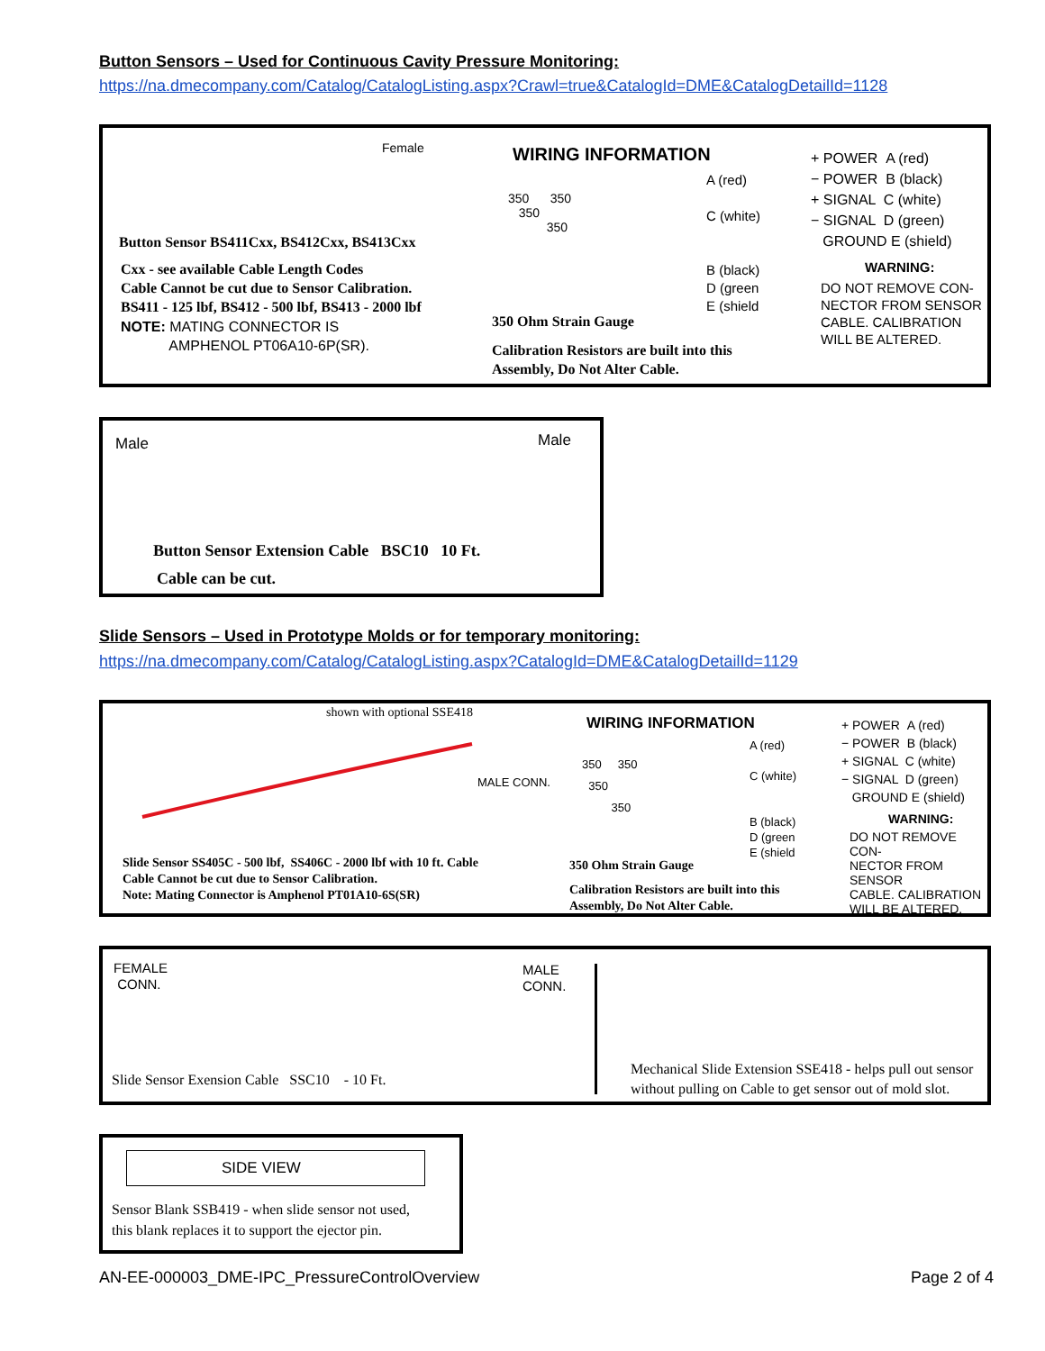Button Sensors – Used for Continuous Cavity Pressure Monitoring:
https://na.dmecompany.com/Catalog/CatalogListing.aspx?Crawl=true&CatalogId=DME&CatalogDetailId=1128
Female
Button Sensor BS411Cxx, BS412Cxx, BS413Cxx
Cxx - see available Cable Length Codes
Cable Cannot be cut due to Sensor Calibration.
BS411 - 125 lbf, BS412 - 500 lbf, BS413 - 2000 lbf
NOTE: MATING CONNECTOR IS
AMPHENOL PT06A10-6P(SR).
WIRING INFORMATION
350 350
350
350
A (red)
C (white)
B (black)
D (green
E (shield
350 Ohm Strain Gauge
Calibration Resistors are built into this
Assembly, Do Not Alter Cable.
+ POWER A (red)
− POWER B (black)
+ SIGNAL C (white)
− SIGNAL D (green)
GROUND E (shield)
WARNING:
DO NOT REMOVE CON-
NECTOR FROM SENSOR
CABLE. CALIBRATION
WILL BE ALTERED.
Male Male
Button Sensor Extension Cable BSC10 10 Ft.
Cable can be cut.
Slide Sensors – Used in Prototype Molds or for temporary monitoring:
https://na.dmecompany.com/Catalog/CatalogListing.aspx?CatalogId=DME&CatalogDetailId=1129
shown with optional SSE418
MALE CONN.
Slide Sensor SS405C - 500 lbf, SS406C - 2000 lbf with 10 ft. Cable
Cable Cannot be cut due to Sensor Calibration.
Note: Mating Connector is Amphenol PT01A10-6S(SR)
WIRING INFORMATION
350 350
350
350
A (red)
C (white)
B (black)
D (green
E (shield
350 Ohm Strain Gauge
Calibration Resistors are built into this
Assembly, Do Not Alter Cable.
+ POWER A (red)
− POWER B (black)
+ SIGNAL C (white)
− SIGNAL D (green)
GROUND E (shield)
WARNING:
DO NOT REMOVE CON-
NECTOR FROM SENSOR
CABLE. CALIBRATION
WILL BE ALTERED.
FEMALE
CONN.
MALE
CONN.
Slide Sensor Exension Cable SSC10 - 10 Ft.
Mechanical Slide Extension SSE418 - helps pull out sensor
without pulling on Cable to get sensor out of mold slot.
SIDE VIEW
Sensor Blank SSB419 - when slide sensor not used,
this blank replaces it to support the ejector pin.
AN-EE-000003_DME-IPC_PressureControlOverview
Page 2 of 4